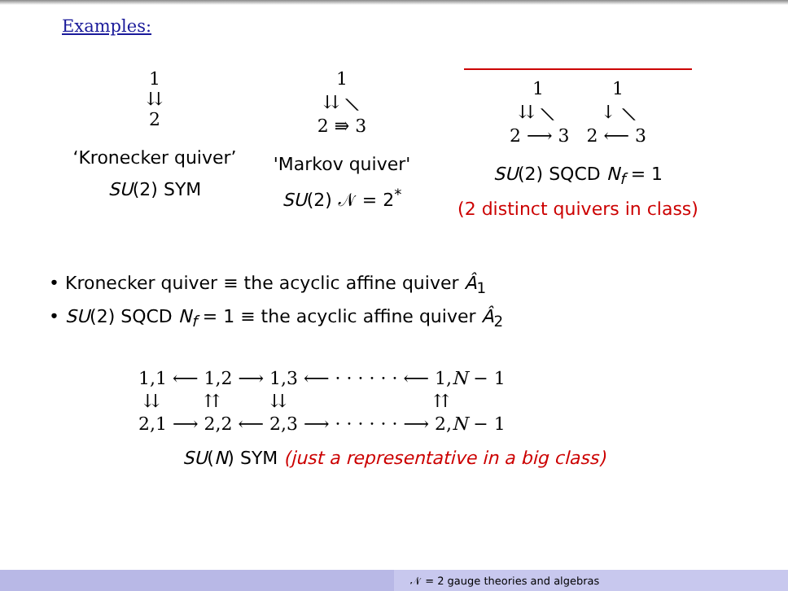Examples:
1
⇊
2
‘Kronecker quiver’
SU(2) SYM
1
⇊ ⟍
2 ⇛ 3
'Markov quiver'
SU(2) 𝒩 = 2<sup>*</sup>
1 1
⇊ ⟍ ↓ ⟍
2 ⟶ 3 2 ⟵ 3
SU(2) SQCD N<sub>f</sub> = 1
(2 distinct quivers in class)
• Kronecker quiver ≡ the acyclic affine quiver Â<sub>1</sub>
• SU(2) SQCD N<sub>f</sub> = 1 ≡ the acyclic affine quiver Â<sub>2</sub>
1,1 ⟵ 1,2 ⟶ 1,3 ⟵ · · · · · · ⟵ 1,N − 1
⇊ ⇈ ⇊ ⇈
2,1 ⟶ 2,2 ⟵ 2,3 ⟶ · · · · · · ⟶ 2,N − 1
SU(N) SYM (just a representative in a big class)
𝒩 = 2 gauge theories and algebras